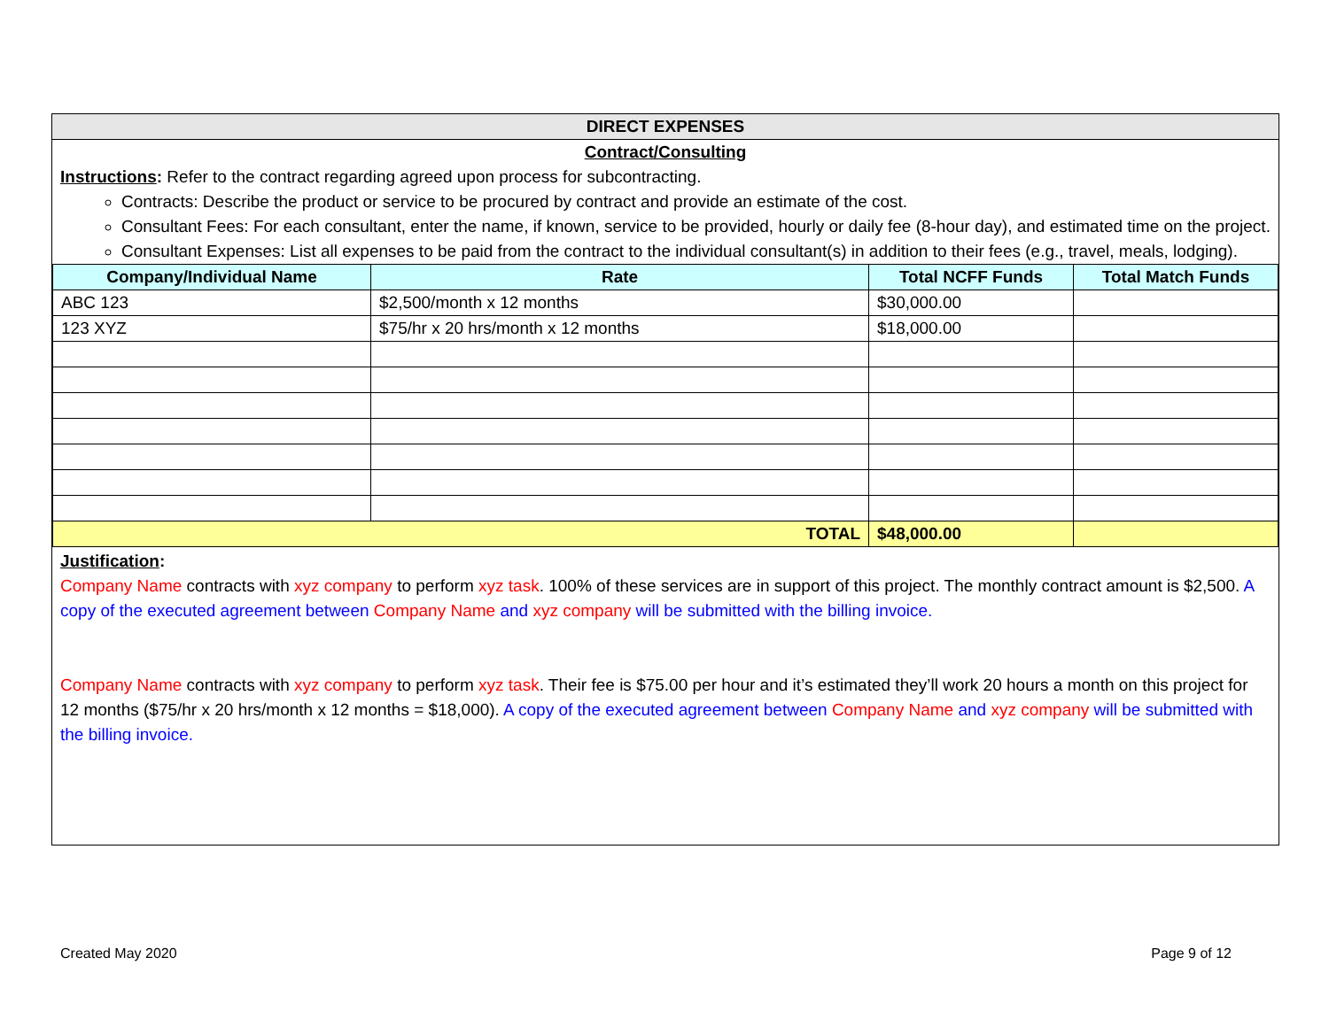DIRECT EXPENSES
Contract/Consulting
Instructions: Refer to the contract regarding agreed upon process for subcontracting.
Contracts: Describe the product or service to be procured by contract and provide an estimate of the cost.
Consultant Fees: For each consultant, enter the name, if known, service to be provided, hourly or daily fee (8-hour day), and estimated time on the project.
Consultant Expenses: List all expenses to be paid from the contract to the individual consultant(s) in addition to their fees (e.g., travel, meals, lodging).
| Company/Individual Name | Rate | Total NCFF Funds | Total Match Funds |
| --- | --- | --- | --- |
| ABC 123 | $2,500/month x 12 months | $30,000.00 | |
| 123 XYZ | $75/hr x 20 hrs/month x 12 months | $18,000.00 | |
| TOTAL | | $48,000.00 | |
Justification:
Company Name contracts with xyz company to perform xyz task. 100% of these services are in support of this project. The monthly contract amount is $2,500. A copy of the executed agreement between Company Name and xyz company will be submitted with the billing invoice.
Company Name contracts with xyz company to perform xyz task. Their fee is $75.00 per hour and it’s estimated they’ll work 20 hours a month on this project for 12 months ($75/hr x 20 hrs/month x 12 months = $18,000). A copy of the executed agreement between Company Name and xyz company will be submitted with the billing invoice.
Created May 2020 Page 9 of 12